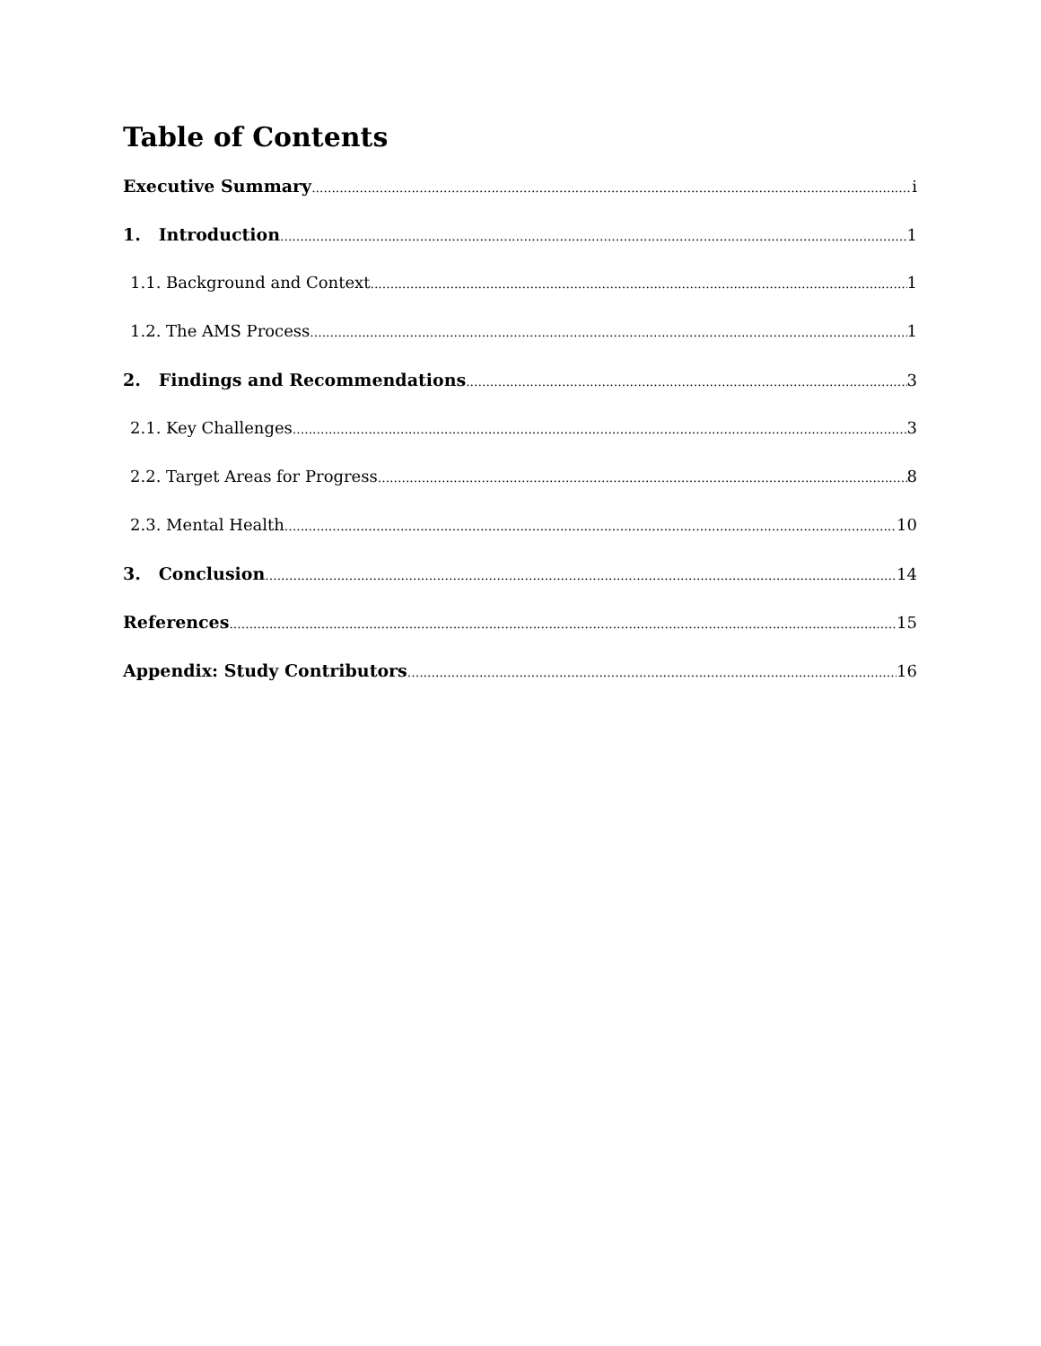Table of Contents
Executive Summary i
1. Introduction 1
1.1. Background and Context 1
1.2. The AMS Process 1
2. Findings and Recommendations 3
2.1. Key Challenges 3
2.2. Target Areas for Progress 8
2.3. Mental Health 10
3. Conclusion 14
References 15
Appendix: Study Contributors 16